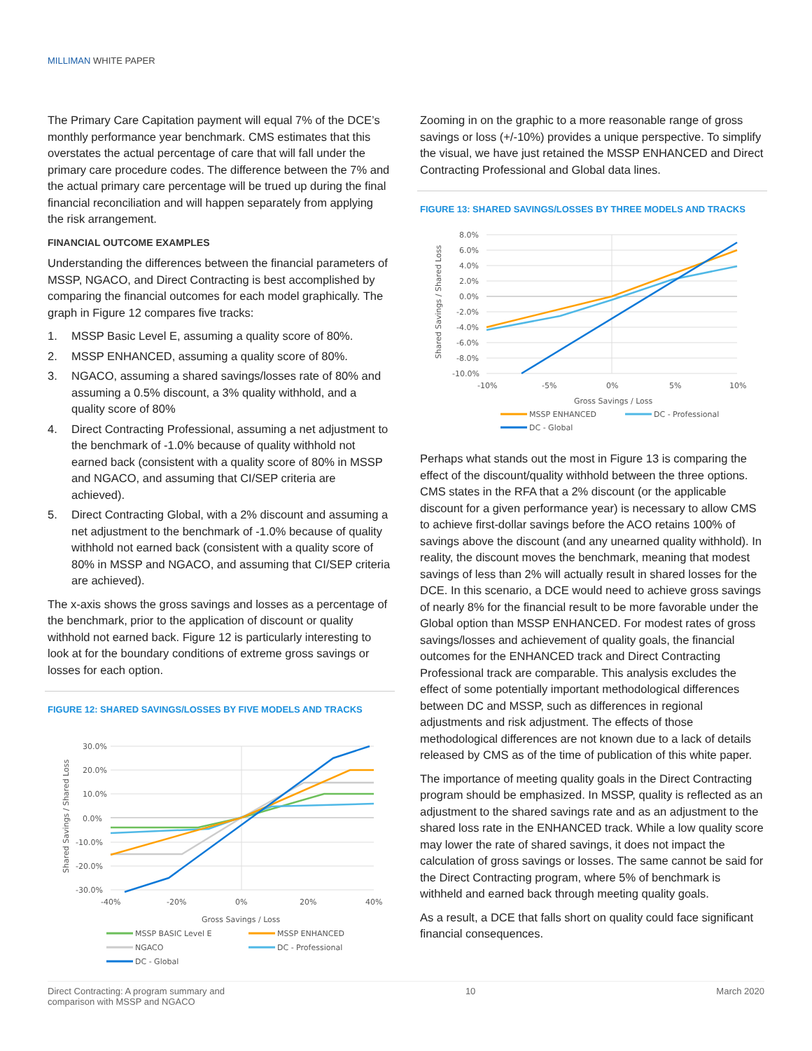MILLIMAN WHITE PAPER
The Primary Care Capitation payment will equal 7% of the DCE’s monthly performance year benchmark. CMS estimates that this overstates the actual percentage of care that will fall under the primary care procedure codes. The difference between the 7% and the actual primary care percentage will be trued up during the final financial reconciliation and will happen separately from applying the risk arrangement.
FINANCIAL OUTCOME EXAMPLES
Understanding the differences between the financial parameters of MSSP, NGACO, and Direct Contracting is best accomplished by comparing the financial outcomes for each model graphically. The graph in Figure 12 compares five tracks:
1. MSSP Basic Level E, assuming a quality score of 80%.
2. MSSP ENHANCED, assuming a quality score of 80%.
3. NGACO, assuming a shared savings/losses rate of 80% and assuming a 0.5% discount, a 3% quality withhold, and a quality score of 80%
4. Direct Contracting Professional, assuming a net adjustment to the benchmark of -1.0% because of quality withhold not earned back (consistent with a quality score of 80% in MSSP and NGACO, and assuming that CI/SEP criteria are achieved).
5. Direct Contracting Global, with a 2% discount and assuming a net adjustment to the benchmark of -1.0% because of quality withhold not earned back (consistent with a quality score of 80% in MSSP and NGACO, and assuming that CI/SEP criteria are achieved).
The x-axis shows the gross savings and losses as a percentage of the benchmark, prior to the application of discount or quality withhold not earned back. Figure 12 is particularly interesting to look at for the boundary conditions of extreme gross savings or losses for each option.
FIGURE 12: SHARED SAVINGS/LOSSES BY FIVE MODELS AND TRACKS
30.0%
20.0%
10.0%
0.0%
-10.0%
-20.0%
-30.0%
-40%
-20%
0%
20%
40%
Gross Savings / Loss
Shared Savings / Shared Loss
MSSP BASIC Level E
MSSP ENHANCED
NGACO
DC - Professional
DC - Global
Zooming in on the graphic to a more reasonable range of gross savings or loss (+/-10%) provides a unique perspective. To simplify the visual, we have just retained the MSSP ENHANCED and Direct Contracting Professional and Global data lines.
FIGURE 13: SHARED SAVINGS/LOSSES BY THREE MODELS AND TRACKS
8.0%
6.0%
4.0%
2.0%
0.0%
-2.0%
-4.0%
-6.0%
-8.0%
-10.0%
-10%
-5%
0%
5%
10%
Gross Savings / Loss
Shared Savings / Shared Loss
MSSP ENHANCED
DC - Professional
DC - Global
Perhaps what stands out the most in Figure 13 is comparing the effect of the discount/quality withhold between the three options. CMS states in the RFA that a 2% discount (or the applicable discount for a given performance year) is necessary to allow CMS to achieve first-dollar savings before the ACO retains 100% of savings above the discount (and any unearned quality withhold). In reality, the discount moves the benchmark, meaning that modest savings of less than 2% will actually result in shared losses for the DCE. In this scenario, a DCE would need to achieve gross savings of nearly 8% for the financial result to be more favorable under the Global option than MSSP ENHANCED. For modest rates of gross savings/losses and achievement of quality goals, the financial outcomes for the ENHANCED track and Direct Contracting Professional track are comparable. This analysis excludes the effect of some potentially important methodological differences between DC and MSSP, such as differences in regional adjustments and risk adjustment. The effects of those methodological differences are not known due to a lack of details released by CMS as of the time of publication of this white paper.
The importance of meeting quality goals in the Direct Contracting program should be emphasized. In MSSP, quality is reflected as an adjustment to the shared savings rate and as an adjustment to the shared loss rate in the ENHANCED track. While a low quality score may lower the rate of shared savings, it does not impact the calculation of gross savings or losses. The same cannot be said for the Direct Contracting program, where 5% of benchmark is withheld and earned back through meeting quality goals.
As a result, a DCE that falls short on quality could face significant financial consequences.
Direct Contracting: A program summary and
comparison with MSSP and NGACO
10 March 2020